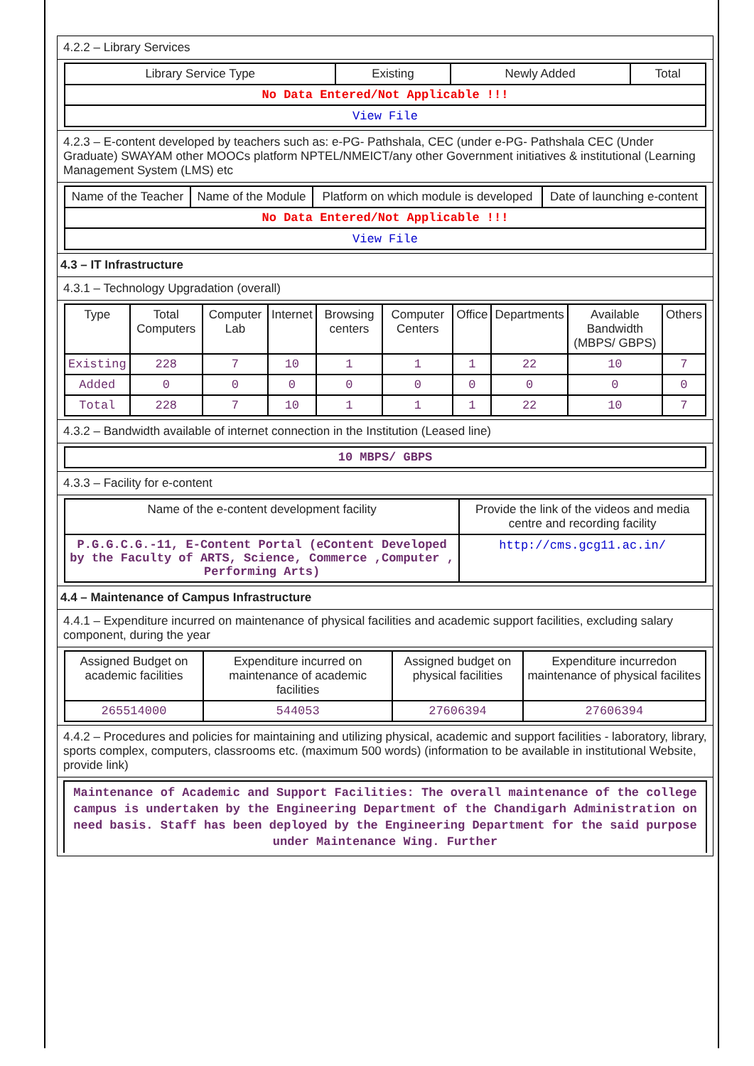4.2.2 – Library Services
| Library Service Type | Existing | Newly Added | Total |
| --- | --- | --- | --- |
| No Data Entered/Not Applicable !!! | | | |
| View File | | | |
4.2.3 – E-content developed by teachers such as: e-PG- Pathshala, CEC (under e-PG- Pathshala CEC (Under Graduate) SWAYAM other MOOCs platform NPTEL/NMEICT/any other Government initiatives & institutional (Learning Management System (LMS) etc
| Name of the Teacher | Name of the Module | Platform on which module is developed | Date of launching e-content |
| --- | --- | --- | --- |
| No Data Entered/Not Applicable !!! | | | |
| View File | | | |
4.3 – IT Infrastructure
4.3.1 – Technology Upgradation (overall)
| Type | Total Computers | Computer Lab | Internet | Browsing centers | Computer Centers | Office | Departments | Available Bandwidth (MBPS/ GBPS) | Others |
| --- | --- | --- | --- | --- | --- | --- | --- | --- | --- |
| Existing | 228 | 7 | 10 | 1 | 1 | 1 | 22 | 10 | 7 |
| Added | 0 | 0 | 0 | 0 | 0 | 0 | 0 | 0 | 0 |
| Total | 228 | 7 | 10 | 1 | 1 | 1 | 22 | 10 | 7 |
4.3.2 – Bandwidth available of internet connection in the Institution (Leased line)
| 10 MBPS/ GBPS |
4.3.3 – Facility for e-content
| Name of the e-content development facility | Provide the link of the videos and media centre and recording facility |
| --- | --- |
| P.G.G.C.G.-11, E-Content Portal (eContent Developed by the Faculty of ARTS, Science, Commerce ,Computer , Performing Arts) | http://cms.gcg11.ac.in/ |
4.4 – Maintenance of Campus Infrastructure
4.4.1 – Expenditure incurred on maintenance of physical facilities and academic support facilities, excluding salary component, during the year
| Assigned Budget on academic facilities | Expenditure incurred on maintenance of academic facilities | Assigned budget on physical facilities | Expenditure incurredon maintenance of physical facilites |
| --- | --- | --- | --- |
| 265514000 | 544053 | 27606394 | 27606394 |
4.4.2 – Procedures and policies for maintaining and utilizing physical, academic and support facilities - laboratory, library, sports complex, computers, classrooms etc. (maximum 500 words) (information to be available in institutional Website, provide link)
Maintenance of Academic and Support Facilities: The overall maintenance of the college campus is undertaken by the Engineering Department of the Chandigarh Administration on need basis. Staff has been deployed by the Engineering Department for the said purpose under Maintenance Wing. Further